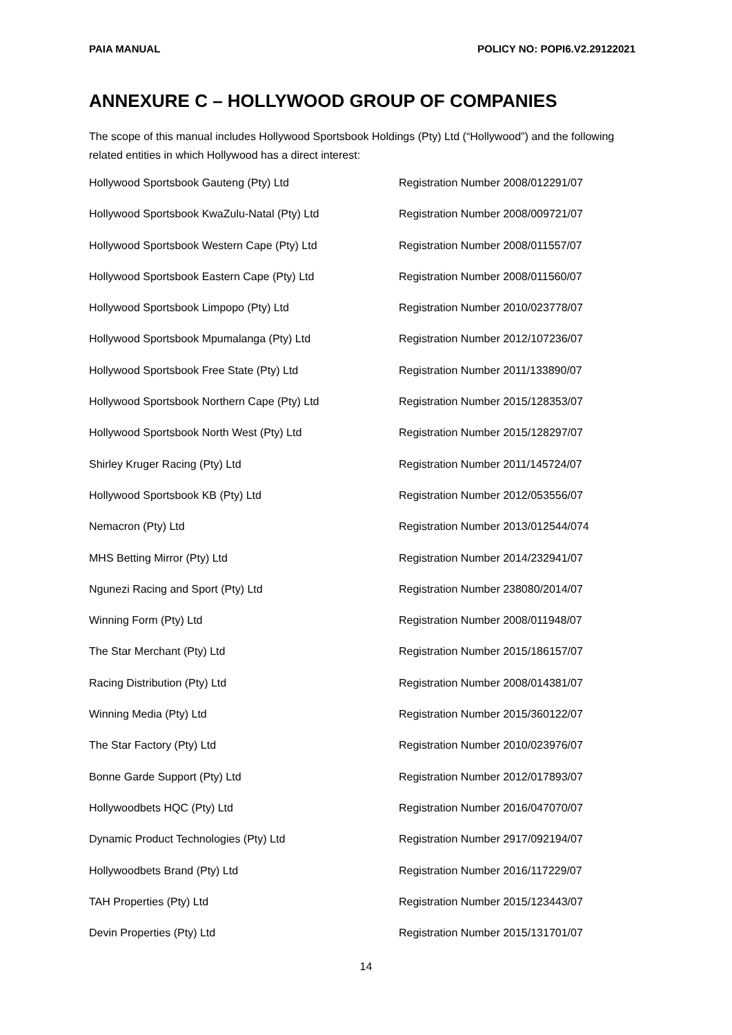PAIA MANUAL POLICY NO: POPI6.V2.29122021
ANNEXURE C – HOLLYWOOD GROUP OF COMPANIES
The scope of this manual includes Hollywood Sportsbook Holdings (Pty) Ltd (“Hollywood”) and the following related entities in which Hollywood has a direct interest:
| Hollywood Sportsbook Gauteng (Pty) Ltd | Registration Number 2008/012291/07 |
| Hollywood Sportsbook KwaZulu-Natal (Pty) Ltd | Registration Number 2008/009721/07 |
| Hollywood Sportsbook Western Cape (Pty) Ltd | Registration Number 2008/011557/07 |
| Hollywood Sportsbook Eastern Cape (Pty) Ltd | Registration Number 2008/011560/07 |
| Hollywood Sportsbook Limpopo (Pty) Ltd | Registration Number 2010/023778/07 |
| Hollywood Sportsbook Mpumalanga (Pty) Ltd | Registration Number 2012/107236/07 |
| Hollywood Sportsbook Free State (Pty) Ltd | Registration Number 2011/133890/07 |
| Hollywood Sportsbook Northern Cape (Pty) Ltd | Registration Number 2015/128353/07 |
| Hollywood Sportsbook North West (Pty) Ltd | Registration Number 2015/128297/07 |
| Shirley Kruger Racing (Pty) Ltd | Registration Number 2011/145724/07 |
| Hollywood Sportsbook KB (Pty) Ltd | Registration Number 2012/053556/07 |
| Nemacron (Pty) Ltd | Registration Number 2013/012544/074 |
| MHS Betting Mirror (Pty) Ltd | Registration Number 2014/232941/07 |
| Ngunezi Racing and Sport (Pty) Ltd | Registration Number 238080/2014/07 |
| Winning Form (Pty) Ltd | Registration Number 2008/011948/07 |
| The Star Merchant (Pty) Ltd | Registration Number 2015/186157/07 |
| Racing Distribution (Pty) Ltd | Registration Number 2008/014381/07 |
| Winning Media (Pty) Ltd | Registration Number 2015/360122/07 |
| The Star Factory (Pty) Ltd | Registration Number 2010/023976/07 |
| Bonne Garde Support (Pty) Ltd | Registration Number 2012/017893/07 |
| Hollywoodbets HQC (Pty) Ltd | Registration Number 2016/047070/07 |
| Dynamic Product Technologies (Pty) Ltd | Registration Number 2917/092194/07 |
| Hollywoodbets Brand (Pty) Ltd | Registration Number 2016/117229/07 |
| TAH Properties (Pty) Ltd | Registration Number 2015/123443/07 |
| Devin Properties (Pty) Ltd | Registration Number 2015/131701/07 |
14